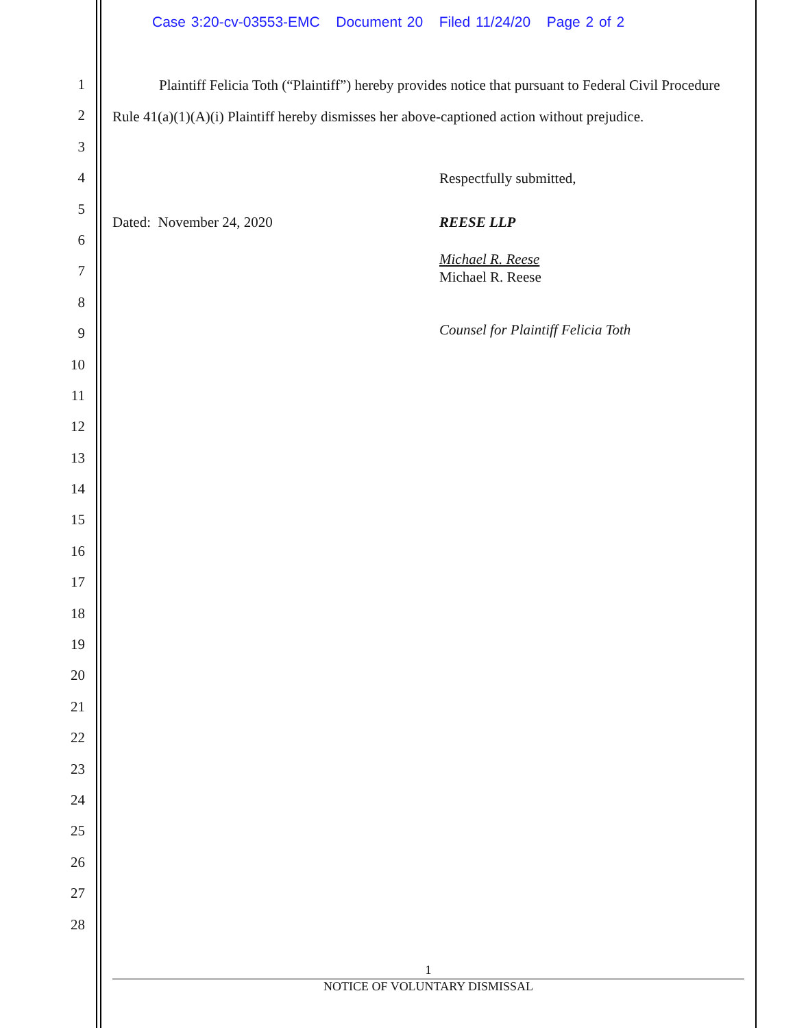Case 3:20-cv-03553-EMC Document 20 Filed 11/24/20 Page 2 of 2
1
2
3
4
5
6
7
8
9
10
11
12
13
14
15
16
17
18
19
20
21
22
23
24
25
26
27
28
Plaintiff Felicia Toth (“Plaintiff”) hereby provides notice that pursuant to Federal Civil Procedure Rule 41(a)(1)(A)(i) Plaintiff hereby dismisses her above-captioned action without prejudice.
Respectfully submitted,
Dated: November 24, 2020 REESE LLP
Michael R. Reese
Michael R. Reese
Counsel for Plaintiff Felicia Toth
1
NOTICE OF VOLUNTARY DISMISSAL